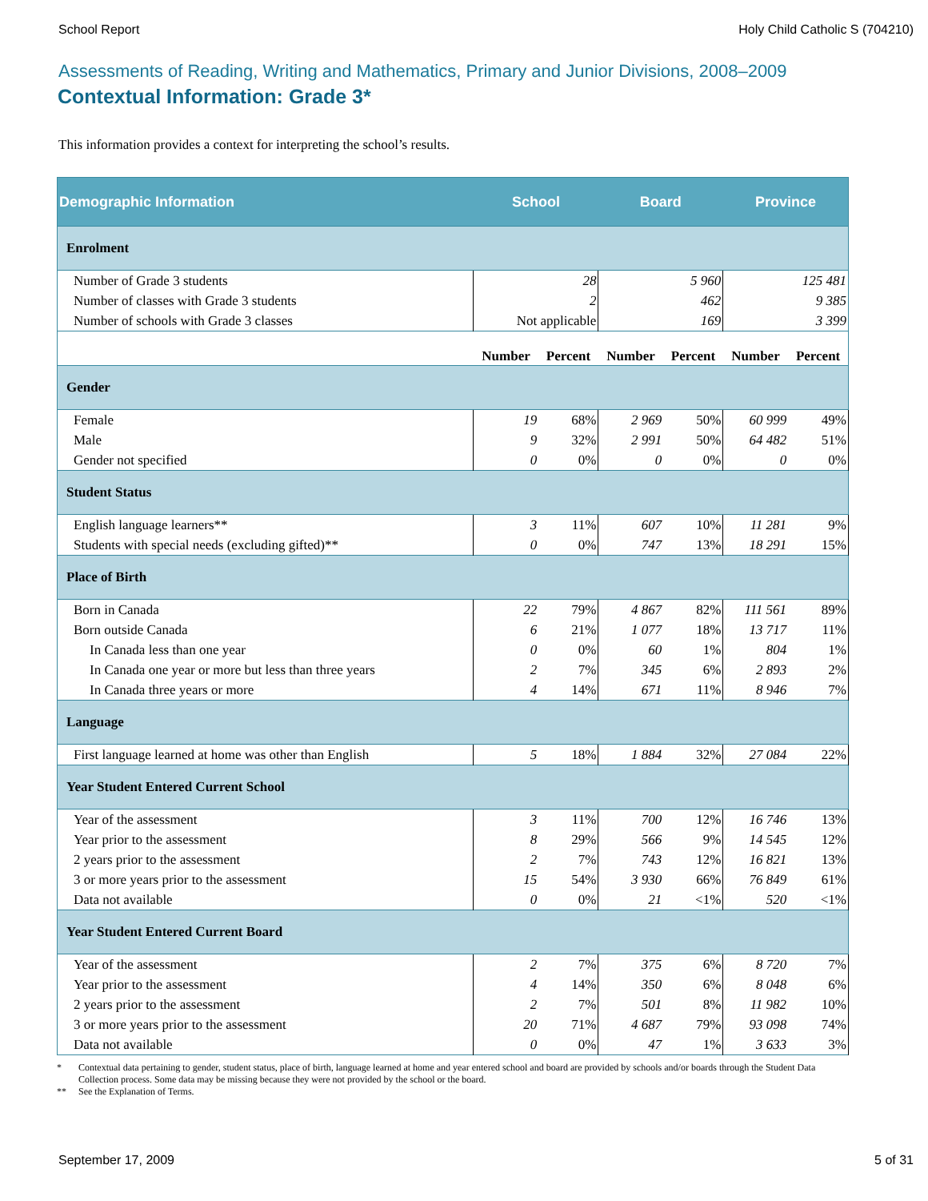School Report Holy Child Catholic S (704210)
Assessments of Reading, Writing and Mathematics, Primary and Junior Divisions, 2008–2009
Contextual Information: Grade 3*
This information provides a context for interpreting the school’s results.
| Demographic Information | School | | Board | | Province | |
| --- | --- | --- | --- | --- | --- | --- |
| Enrolment | | | | | | |
| Number of Grade 3 students | 28 | | 5 960 | | 125 481 | |
| Number of classes with Grade 3 students | 2 | | 462 | | 9 385 | |
| Number of schools with Grade 3 classes | Not applicable | | 169 | | 3 399 | |
| | Number | Percent | Number | Percent | Number | Percent |
| Gender | | | | | | |
| Female | 19 | 68% | 2 969 | 50% | 60 999 | 49% |
| Male | 9 | 32% | 2 991 | 50% | 64 482 | 51% |
| Gender not specified | 0 | 0% | 0 | 0% | 0 | 0% |
| Student Status | | | | | | |
| English language learners** | 3 | 11% | 607 | 10% | 11 281 | 9% |
| Students with special needs (excluding gifted)** | 0 | 0% | 747 | 13% | 18 291 | 15% |
| Place of Birth | | | | | | |
| Born in Canada | 22 | 79% | 4 867 | 82% | 111 561 | 89% |
| Born outside Canada | 6 | 21% | 1 077 | 18% | 13 717 | 11% |
| In Canada less than one year | 0 | 0% | 60 | 1% | 804 | 1% |
| In Canada one year or more but less than three years | 2 | 7% | 345 | 6% | 2 893 | 2% |
| In Canada three years or more | 4 | 14% | 671 | 11% | 8 946 | 7% |
| Language | | | | | | |
| First language learned at home was other than English | 5 | 18% | 1 884 | 32% | 27 084 | 22% |
| Year Student Entered Current School | | | | | | |
| Year of the assessment | 3 | 11% | 700 | 12% | 16 746 | 13% |
| Year prior to the assessment | 8 | 29% | 566 | 9% | 14 545 | 12% |
| 2 years prior to the assessment | 2 | 7% | 743 | 12% | 16 821 | 13% |
| 3 or more years prior to the assessment | 15 | 54% | 3 930 | 66% | 76 849 | 61% |
| Data not available | 0 | 0% | 21 | <1% | 520 | <1% |
| Year Student Entered Current Board | | | | | | |
| Year of the assessment | 2 | 7% | 375 | 6% | 8 720 | 7% |
| Year prior to the assessment | 4 | 14% | 350 | 6% | 8 048 | 6% |
| 2 years prior to the assessment | 2 | 7% | 501 | 8% | 11 982 | 10% |
| 3 or more years prior to the assessment | 20 | 71% | 4 687 | 79% | 93 098 | 74% |
| Data not available | 0 | 0% | 47 | 1% | 3 633 | 3% |
* Contextual data pertaining to gender, student status, place of birth, language learned at home and year entered school and board are provided by schools and/or boards through the Student Data Collection process. Some data may be missing because they were not provided by the school or the board.
** See the Explanation of Terms.
September 17, 2009 5 of 31